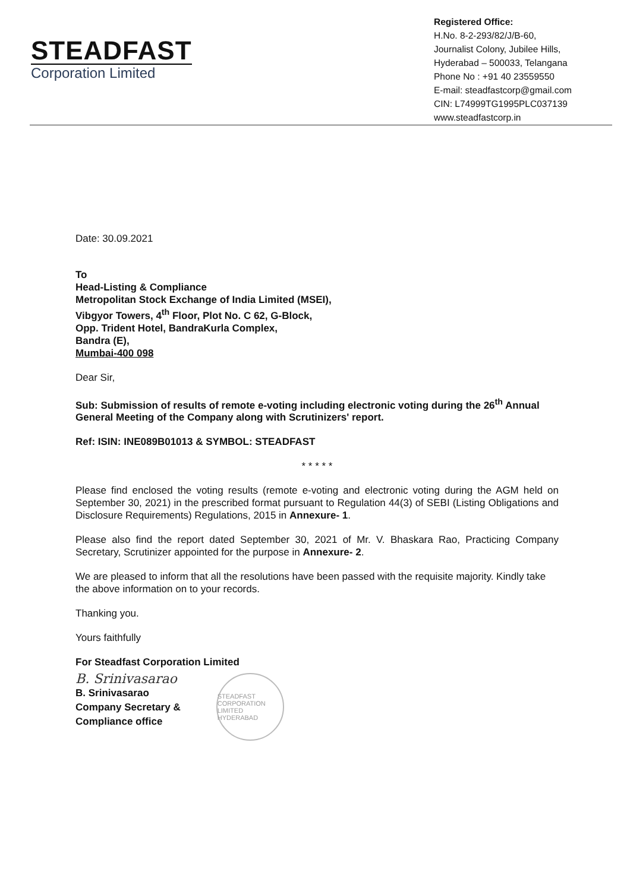STEADFAST
Corporation Limited
Registered Office:
H.No. 8-2-293/82/J/B-60,
Journalist Colony, Jubilee Hills,
Hyderabad – 500033, Telangana
Phone No : +91 40 23559550
E-mail: steadfastcorp@gmail.com
CIN: L74999TG1995PLC037139
www.steadfastcorp.in
Date: 30.09.2021
To
Head-Listing & Compliance
Metropolitan Stock Exchange of India Limited (MSEI),
Vibgyor Towers, 4<sup>th</sup> Floor, Plot No. C 62, G-Block,
Opp. Trident Hotel, BandraKurla Complex,
Bandra (E),
Mumbai-400 098
Dear Sir,
Sub: Submission of results of remote e-voting including electronic voting during the 26<sup>th</sup> Annual General Meeting of the Company along with Scrutinizers' report.
Ref: ISIN: INE089B01013 & SYMBOL: STEADFAST
* * * * *
Please find enclosed the voting results (remote e-voting and electronic voting during the AGM held on September 30, 2021) in the prescribed format pursuant to Regulation 44(3) of SEBI (Listing Obligations and Disclosure Requirements) Regulations, 2015 in Annexure- 1.
Please also find the report dated September 30, 2021 of Mr. V. Bhaskara Rao, Practicing Company Secretary, Scrutinizer appointed for the purpose in Annexure- 2.
We are pleased to inform that all the resolutions have been passed with the requisite majority. Kindly take the above information on to your records.
Thanking you.
Yours faithfully
For Steadfast Corporation Limited
B. Srinivasarao
B. Srinivasarao
Company Secretary &
Compliance office
STEADFAST CORPORATION LIMITED HYDERABAD